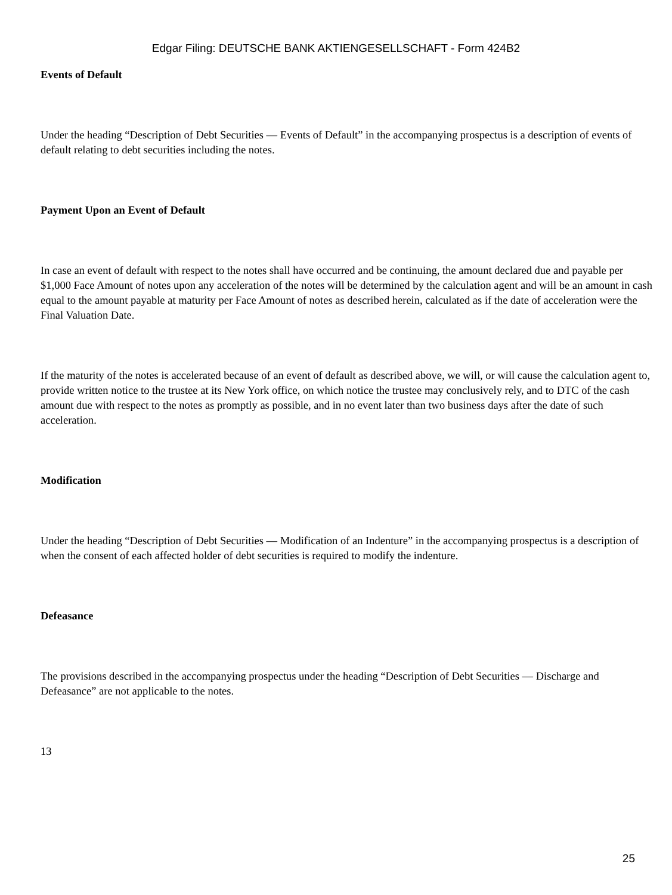Edgar Filing: DEUTSCHE BANK AKTIENGESELLSCHAFT - Form 424B2
Events of Default
Under the heading “Description of Debt Securities — Events of Default” in the accompanying prospectus is a description of events of default relating to debt securities including the notes.
Payment Upon an Event of Default
In case an event of default with respect to the notes shall have occurred and be continuing, the amount declared due and payable per $1,000 Face Amount of notes upon any acceleration of the notes will be determined by the calculation agent and will be an amount in cash equal to the amount payable at maturity per Face Amount of notes as described herein, calculated as if the date of acceleration were the Final Valuation Date.
If the maturity of the notes is accelerated because of an event of default as described above, we will, or will cause the calculation agent to, provide written notice to the trustee at its New York office, on which notice the trustee may conclusively rely, and to DTC of the cash amount due with respect to the notes as promptly as possible, and in no event later than two business days after the date of such acceleration.
Modification
Under the heading “Description of Debt Securities — Modification of an Indenture” in the accompanying prospectus is a description of when the consent of each affected holder of debt securities is required to modify the indenture.
Defeasance
The provisions described in the accompanying prospectus under the heading “Description of Debt Securities — Discharge and Defeasance” are not applicable to the notes.
13
25